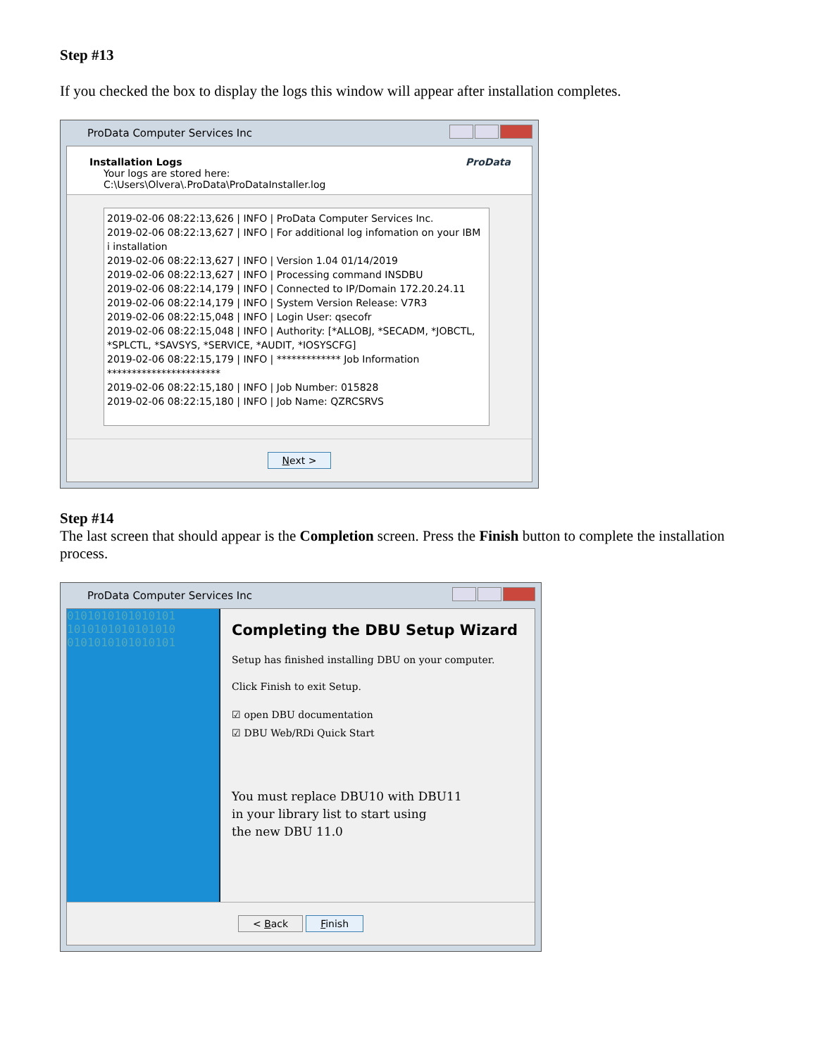Step #13
If you checked the box to display the logs this window will appear after installation completes.
ProData Computer Services Inc
Installation Logs
Your logs are stored here:
C:\Users\Olvera\.ProData\ProDataInstaller.log
ProData
2019-02-06 08:22:13,626 | INFO | ProData Computer Services Inc.
2019-02-06 08:22:13,627 | INFO | For additional log infomation on your IBM i installation
2019-02-06 08:22:13,627 | INFO | Version 1.04 01/14/2019
2019-02-06 08:22:13,627 | INFO | Processing command INSDBU
2019-02-06 08:22:14,179 | INFO | Connected to IP/Domain 172.20.24.11
2019-02-06 08:22:14,179 | INFO | System Version Release: V7R3
2019-02-06 08:22:15,048 | INFO | Login User: qsecofr
2019-02-06 08:22:15,048 | INFO | Authority: [*ALLOBJ, *SECADM, *JOBCTL, *SPLCTL, *SAVSYS, *SERVICE, *AUDIT, *IOSYSCFG]
2019-02-06 08:22:15,179 | INFO | ************* Job Information ***********************
2019-02-06 08:22:15,180 | INFO | Job Number: 015828
2019-02-06 08:22:15,180 | INFO | Job Name: QZRCSRVS
Next >
Step #14
The last screen that should appear is the Completion screen. Press the Finish button to complete the installation process.
ProData Computer Services Inc
0101010101010101
1010101010101010
0101010101010101
Completing the DBU Setup Wizard
Setup has finished installing DBU on your computer.
Click Finish to exit Setup.
☑ open DBU documentation
☑ DBU Web/RDi Quick Start
You must replace DBU10 with DBU11
in your library list to start using
the new DBU 11.0
< Back Finish